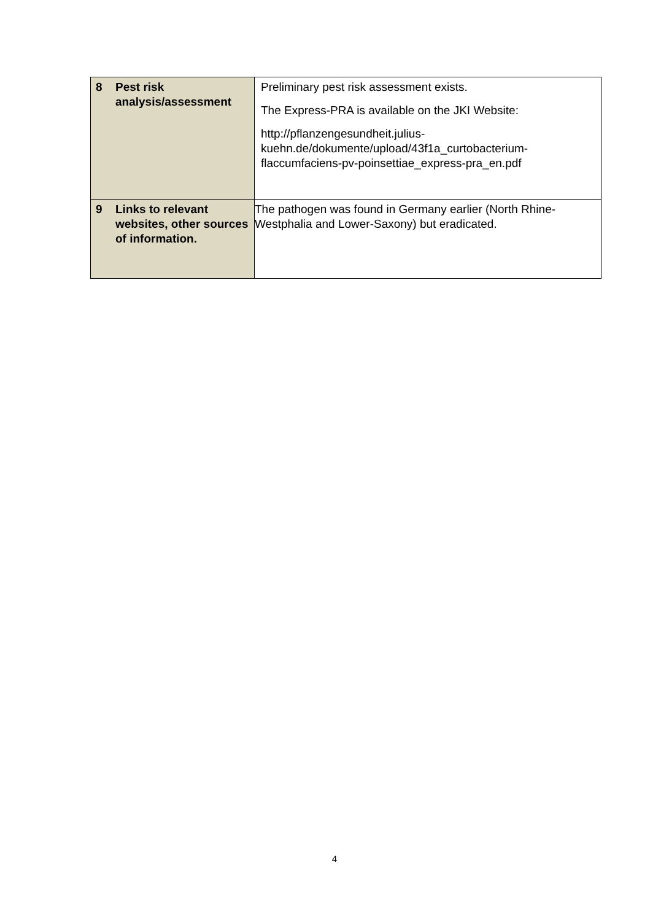| 8 | Pest risk analysis/assessment | Preliminary pest risk assessment exists. The Express-PRA is available on the JKI Website: http://pflanzengesundheit.julius- kuehn.de/dokumente/upload/43f1a_curtobacterium- flaccumfaciens-pv-poinsettiae_express-pra_en.pdf |
| 9 | Links to relevant websites, other sources of information. | The pathogen was found in Germany earlier (North Rhine-Westphalia and Lower-Saxony) but eradicated. |
4